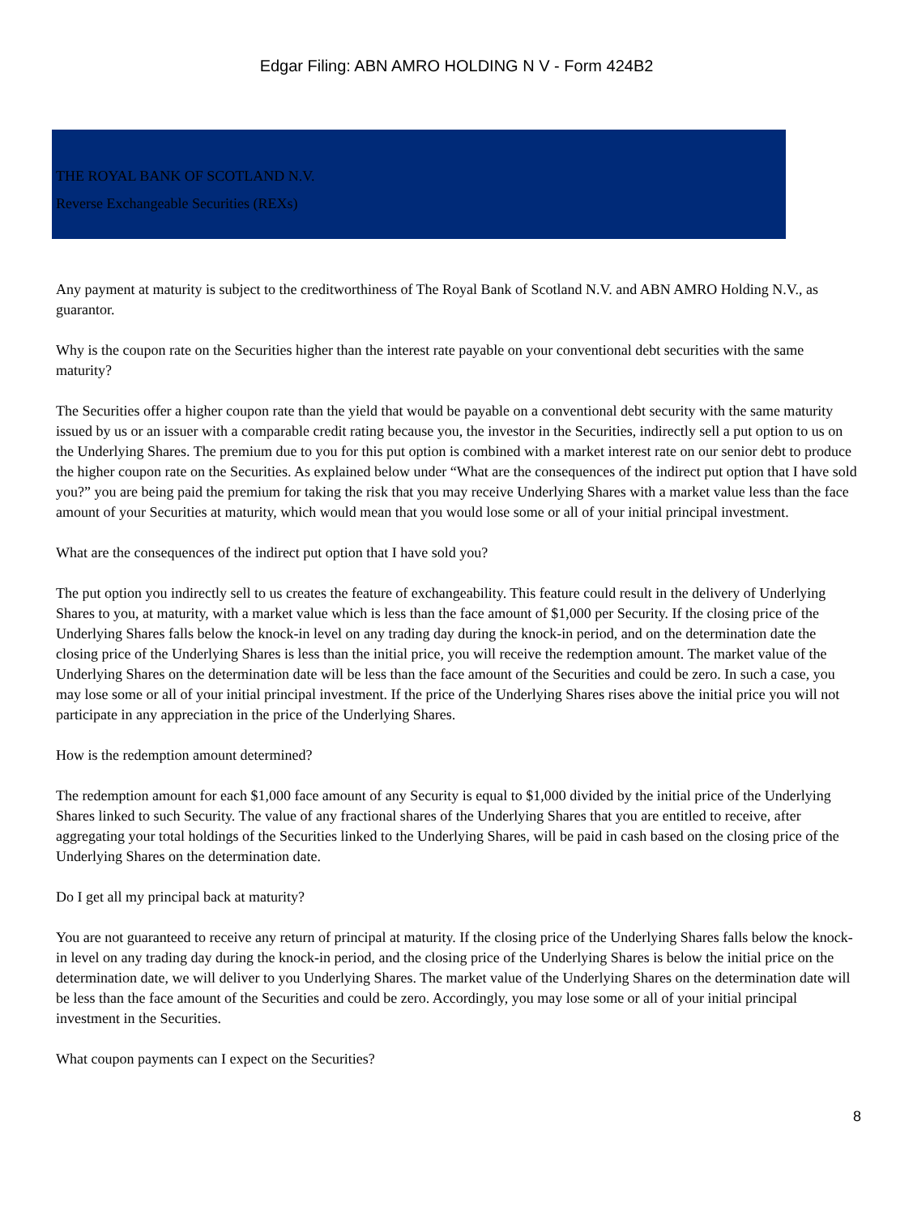Edgar Filing: ABN AMRO HOLDING N V - Form 424B2
THE ROYAL BANK OF SCOTLAND N.V.
Reverse Exchangeable Securities (REXs)
Any payment at maturity is subject to the creditworthiness of The Royal Bank of Scotland N.V. and ABN AMRO Holding N.V., as guarantor.
Why is the coupon rate on the Securities higher than the interest rate payable on your conventional debt securities with the same maturity?
The Securities offer a higher coupon rate than the yield that would be payable on a conventional debt security with the same maturity issued by us or an issuer with a comparable credit rating because you, the investor in the Securities, indirectly sell a put option to us on the Underlying Shares. The premium due to you for this put option is combined with a market interest rate on our senior debt to produce the higher coupon rate on the Securities. As explained below under “What are the consequences of the indirect put option that I have sold you?” you are being paid the premium for taking the risk that you may receive Underlying Shares with a market value less than the face amount of your Securities at maturity, which would mean that you would lose some or all of your initial principal investment.
What are the consequences of the indirect put option that I have sold you?
The put option you indirectly sell to us creates the feature of exchangeability. This feature could result in the delivery of Underlying Shares to you, at maturity, with a market value which is less than the face amount of $1,000 per Security. If the closing price of the Underlying Shares falls below the knock-in level on any trading day during the knock-in period, and on the determination date the closing price of the Underlying Shares is less than the initial price, you will receive the redemption amount. The market value of the Underlying Shares on the determination date will be less than the face amount of the Securities and could be zero. In such a case, you may lose some or all of your initial principal investment. If the price of the Underlying Shares rises above the initial price you will not participate in any appreciation in the price of the Underlying Shares.
How is the redemption amount determined?
The redemption amount for each $1,000 face amount of any Security is equal to $1,000 divided by the initial price of the Underlying Shares linked to such Security. The value of any fractional shares of the Underlying Shares that you are entitled to receive, after aggregating your total holdings of the Securities linked to the Underlying Shares, will be paid in cash based on the closing price of the Underlying Shares on the determination date.
Do I get all my principal back at maturity?
You are not guaranteed to receive any return of principal at maturity. If the closing price of the Underlying Shares falls below the knock-in level on any trading day during the knock-in period, and the closing price of the Underlying Shares is below the initial price on the determination date, we will deliver to you Underlying Shares. The market value of the Underlying Shares on the determination date will be less than the face amount of the Securities and could be zero. Accordingly, you may lose some or all of your initial principal investment in the Securities.
What coupon payments can I expect on the Securities?
8